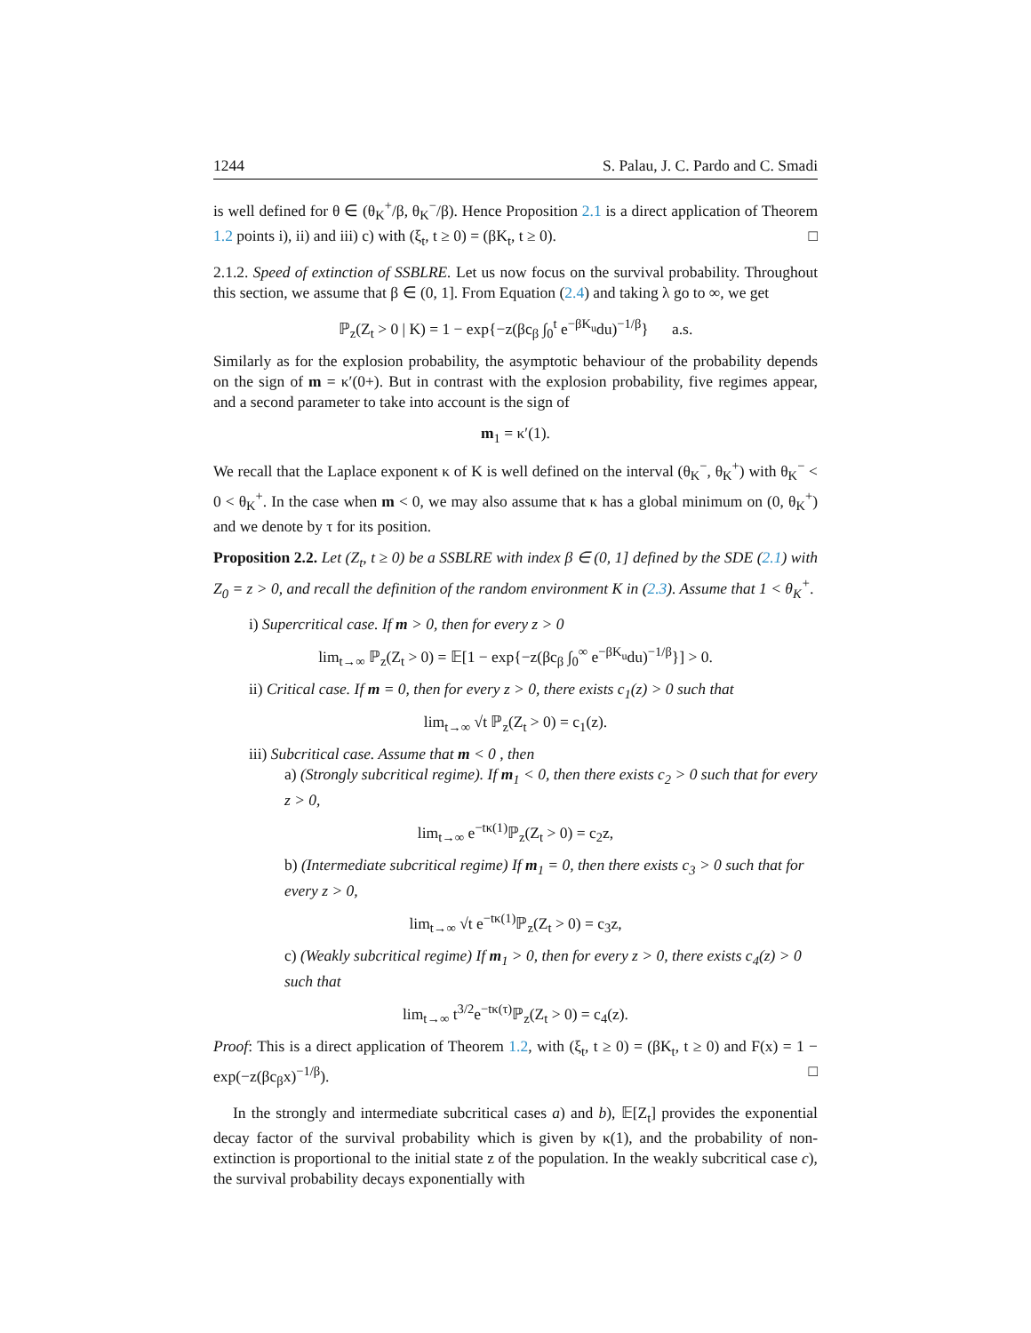1244 S. Palau, J. C. Pardo and C. Smadi
is well defined for θ ∈ (θ<sub>K</sub><sup>+</sup>/β, θ<sub>K</sub><sup>−</sup>/β). Hence Proposition 2.1 is a direct application of Theorem 1.2 points i), ii) and iii) c) with (ξ<sub>t</sub>, t ≥ 0) = (βK<sub>t</sub>, t ≥ 0). □
2.1.2. Speed of extinction of SSBLRE. Let us now focus on the survival probability. Throughout this section, we assume that β ∈ (0, 1]. From Equation (2.4) and taking λ go to ∞, we get
ℙ<sub>z</sub>(Z<sub>t</sub> > 0 | K) = 1 − exp{−z(βc<sub>β</sub> ∫<sub>0</sub><sup>t</sup> e<sup>−βK<sub>u</sub></sup>du)<sup>−1/β</sup>} a.s.
Similarly as for the explosion probability, the asymptotic behaviour of the probability depends on the sign of m = κ′(0+). But in contrast with the explosion probability, five regimes appear, and a second parameter to take into account is the sign of
m<sub>1</sub> = κ′(1).
We recall that the Laplace exponent κ of K is well defined on the interval (θ<sub>K</sub><sup>−</sup>, θ<sub>K</sub><sup>+</sup>) with θ<sub>K</sub><sup>−</sup> < 0 < θ<sub>K</sub><sup>+</sup>. In the case when m < 0, we may also assume that κ has a global minimum on (0, θ<sub>K</sub><sup>+</sup>) and we denote by τ for its position.
Proposition 2.2. Let (Z<sub>t</sub>, t ≥ 0) be a SSBLRE with index β ∈ (0, 1] defined by the SDE (2.1) with Z<sub>0</sub> = z > 0, and recall the definition of the random environment K in (2.3). Assume that 1 < θ<sub>K</sub><sup>+</sup>.
i) Supercritical case. If m > 0, then for every z > 0
lim<sub>t→∞</sub> ℙ<sub>z</sub>(Z<sub>t</sub> > 0) = 𝔼[1 − exp{−z(βc<sub>β</sub> ∫<sub>0</sub><sup>∞</sup> e<sup>−βK<sub>u</sub></sup>du)<sup>−1/β</sup>}] > 0.
ii) Critical case. If m = 0, then for every z > 0, there exists c<sub>1</sub>(z) > 0 such that
lim<sub>t→∞</sub> √t ℙ<sub>z</sub>(Z<sub>t</sub> > 0) = c<sub>1</sub>(z).
iii) Subcritical case. Assume that m < 0 , then
a) (Strongly subcritical regime). If m<sub>1</sub> < 0, then there exists c<sub>2</sub> > 0 such that for every z > 0,
lim<sub>t→∞</sub> e<sup>−tκ(1)</sup>ℙ<sub>z</sub>(Z<sub>t</sub> > 0) = c<sub>2</sub>z,
b) (Intermediate subcritical regime) If m<sub>1</sub> = 0, then there exists c<sub>3</sub> > 0 such that for every z > 0,
lim<sub>t→∞</sub> √t e<sup>−tκ(1)</sup>ℙ<sub>z</sub>(Z<sub>t</sub> > 0) = c<sub>3</sub>z,
c) (Weakly subcritical regime) If m<sub>1</sub> > 0, then for every z > 0, there exists c<sub>4</sub>(z) > 0 such that
lim<sub>t→∞</sub> t<sup>3/2</sup>e<sup>−tκ(τ)</sup>ℙ<sub>z</sub>(Z<sub>t</sub> > 0) = c<sub>4</sub>(z).
Proof: This is a direct application of Theorem 1.2, with (ξ<sub>t</sub>, t ≥ 0) = (βK<sub>t</sub>, t ≥ 0) and F(x) = 1 − exp(−z(βc<sub>β</sub>x)<sup>−1/β</sup>). □
In the strongly and intermediate subcritical cases a) and b), 𝔼[Z<sub>t</sub>] provides the exponential decay factor of the survival probability which is given by κ(1), and the probability of non-extinction is proportional to the initial state z of the population. In the weakly subcritical case c), the survival probability decays exponentially with